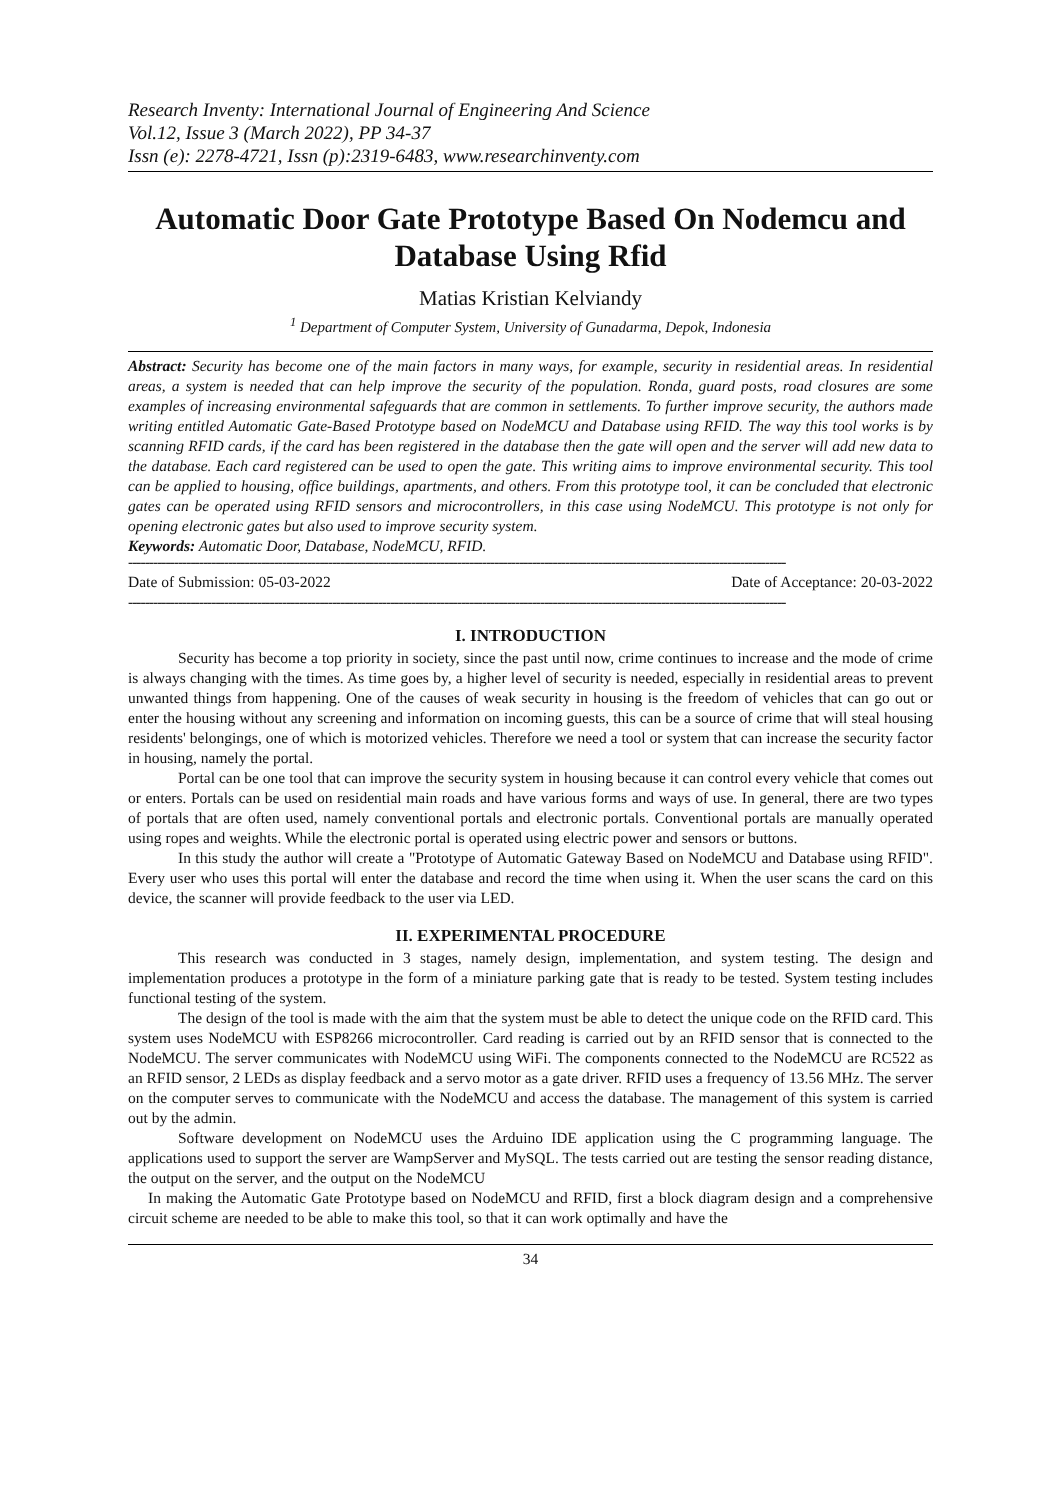Research Inventy: International Journal of Engineering And Science
Vol.12, Issue 3 (March 2022), PP 34-37
Issn (e): 2278-4721, Issn (p):2319-6483, www.researchinventy.com
Automatic Door Gate Prototype Based On Nodemcu and Database Using Rfid
Matias Kristian Kelviandy
<sup>1</sup> Department of Computer System, University of Gunadarma, Depok, Indonesia
Abstract: Security has become one of the main factors in many ways, for example, security in residential areas. In residential areas, a system is needed that can help improve the security of the population. Ronda, guard posts, road closures are some examples of increasing environmental safeguards that are common in settlements. To further improve security, the authors made writing entitled Automatic Gate-Based Prototype based on NodeMCU and Database using RFID. The way this tool works is by scanning RFID cards, if the card has been registered in the database then the gate will open and the server will add new data to the database. Each card registered can be used to open the gate. This writing aims to improve environmental security. This tool can be applied to housing, office buildings, apartments, and others. From this prototype tool, it can be concluded that electronic gates can be operated using RFID sensors and microcontrollers, in this case using NodeMCU. This prototype is not only for opening electronic gates but also used to improve security system.
Keywords: Automatic Door, Database, NodeMCU, RFID.
--------------------------------------------------------------------------------------------------------------------------------------------------------------
Date of Submission: 05-03-2022 Date of Acceptance: 20-03-2022
--------------------------------------------------------------------------------------------------------------------------------------------------------------
I. INTRODUCTION
Security has become a top priority in society, since the past until now, crime continues to increase and the mode of crime is always changing with the times. As time goes by, a higher level of security is needed, especially in residential areas to prevent unwanted things from happening. One of the causes of weak security in housing is the freedom of vehicles that can go out or enter the housing without any screening and information on incoming guests, this can be a source of crime that will steal housing residents' belongings, one of which is motorized vehicles. Therefore we need a tool or system that can increase the security factor in housing, namely the portal.
Portal can be one tool that can improve the security system in housing because it can control every vehicle that comes out or enters. Portals can be used on residential main roads and have various forms and ways of use. In general, there are two types of portals that are often used, namely conventional portals and electronic portals. Conventional portals are manually operated using ropes and weights. While the electronic portal is operated using electric power and sensors or buttons.
In this study the author will create a "Prototype of Automatic Gateway Based on NodeMCU and Database using RFID". Every user who uses this portal will enter the database and record the time when using it. When the user scans the card on this device, the scanner will provide feedback to the user via LED.
II. EXPERIMENTAL PROCEDURE
This research was conducted in 3 stages, namely design, implementation, and system testing. The design and implementation produces a prototype in the form of a miniature parking gate that is ready to be tested. System testing includes functional testing of the system.
The design of the tool is made with the aim that the system must be able to detect the unique code on the RFID card. This system uses NodeMCU with ESP8266 microcontroller. Card reading is carried out by an RFID sensor that is connected to the NodeMCU. The server communicates with NodeMCU using WiFi. The components connected to the NodeMCU are RC522 as an RFID sensor, 2 LEDs as display feedback and a servo motor as a gate driver. RFID uses a frequency of 13.56 MHz. The server on the computer serves to communicate with the NodeMCU and access the database. The management of this system is carried out by the admin.
Software development on NodeMCU uses the Arduino IDE application using the C programming language. The applications used to support the server are WampServer and MySQL. The tests carried out are testing the sensor reading distance, the output on the server, and the output on the NodeMCU
In making the Automatic Gate Prototype based on NodeMCU and RFID, first a block diagram design and a comprehensive circuit scheme are needed to be able to make this tool, so that it can work optimally and have the
34